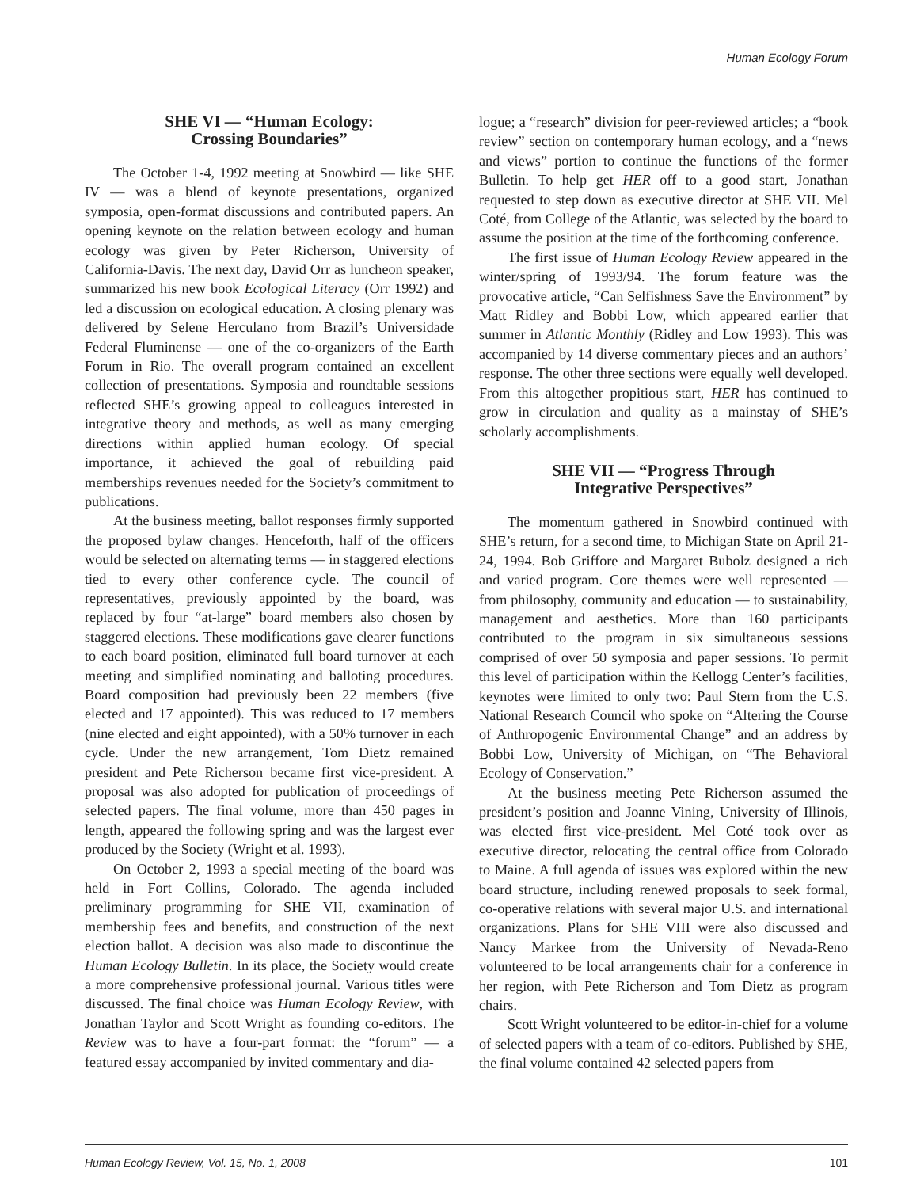Human Ecology Forum
SHE VI — “Human Ecology:
Crossing Boundaries”
The October 1-4, 1992 meeting at Snowbird — like SHE IV — was a blend of keynote presentations, organized symposia, open-format discussions and contributed papers. An opening keynote on the relation between ecology and human ecology was given by Peter Richerson, University of California-Davis. The next day, David Orr as luncheon speaker, summarized his new book Ecological Literacy (Orr 1992) and led a discussion on ecological education. A closing plenary was delivered by Selene Herculano from Brazil’s Universidade Federal Fluminense — one of the co-organizers of the Earth Forum in Rio. The overall program contained an excellent collection of presentations. Symposia and roundtable sessions reflected SHE’s growing appeal to colleagues interested in integrative theory and methods, as well as many emerging directions within applied human ecology. Of special importance, it achieved the goal of rebuilding paid memberships revenues needed for the Society’s commitment to publications.
At the business meeting, ballot responses firmly supported the proposed bylaw changes. Henceforth, half of the officers would be selected on alternating terms — in staggered elections tied to every other conference cycle. The council of representatives, previously appointed by the board, was replaced by four “at-large” board members also chosen by staggered elections. These modifications gave clearer functions to each board position, eliminated full board turnover at each meeting and simplified nominating and balloting procedures. Board composition had previously been 22 members (five elected and 17 appointed). This was reduced to 17 members (nine elected and eight appointed), with a 50% turnover in each cycle. Under the new arrangement, Tom Dietz remained president and Pete Richerson became first vice-president. A proposal was also adopted for publication of proceedings of selected papers. The final volume, more than 450 pages in length, appeared the following spring and was the largest ever produced by the Society (Wright et al. 1993).
On October 2, 1993 a special meeting of the board was held in Fort Collins, Colorado. The agenda included preliminary programming for SHE VII, examination of membership fees and benefits, and construction of the next election ballot. A decision was also made to discontinue the Human Ecology Bulletin. In its place, the Society would create a more comprehensive professional journal. Various titles were discussed. The final choice was Human Ecology Review, with Jonathan Taylor and Scott Wright as founding co-editors. The Review was to have a four-part format: the “forum” — a featured essay accompanied by invited commentary and dia-
logue; a “research” division for peer-reviewed articles; a “book review” section on contemporary human ecology, and a “news and views” portion to continue the functions of the former Bulletin. To help get HER off to a good start, Jonathan requested to step down as executive director at SHE VII. Mel Coté, from College of the Atlantic, was selected by the board to assume the position at the time of the forthcoming conference.
The first issue of Human Ecology Review appeared in the winter/spring of 1993/94. The forum feature was the provocative article, “Can Selfishness Save the Environment” by Matt Ridley and Bobbi Low, which appeared earlier that summer in Atlantic Monthly (Ridley and Low 1993). This was accompanied by 14 diverse commentary pieces and an authors’ response. The other three sections were equally well developed. From this altogether propitious start, HER has continued to grow in circulation and quality as a mainstay of SHE’s scholarly accomplishments.
SHE VII — “Progress Through
Integrative Perspectives”
The momentum gathered in Snowbird continued with SHE’s return, for a second time, to Michigan State on April 21-24, 1994. Bob Griffore and Margaret Bubolz designed a rich and varied program. Core themes were well represented — from philosophy, community and education — to sustainability, management and aesthetics. More than 160 participants contributed to the program in six simultaneous sessions comprised of over 50 symposia and paper sessions. To permit this level of participation within the Kellogg Center’s facilities, keynotes were limited to only two: Paul Stern from the U.S. National Research Council who spoke on “Altering the Course of Anthropogenic Environmental Change” and an address by Bobbi Low, University of Michigan, on “The Behavioral Ecology of Conservation.”
At the business meeting Pete Richerson assumed the president’s position and Joanne Vining, University of Illinois, was elected first vice-president. Mel Coté took over as executive director, relocating the central office from Colorado to Maine. A full agenda of issues was explored within the new board structure, including renewed proposals to seek formal, co-operative relations with several major U.S. and international organizations. Plans for SHE VIII were also discussed and Nancy Markee from the University of Nevada-Reno volunteered to be local arrangements chair for a conference in her region, with Pete Richerson and Tom Dietz as program chairs.
Scott Wright volunteered to be editor-in-chief for a volume of selected papers with a team of co-editors. Published by SHE, the final volume contained 42 selected papers from
Human Ecology Review, Vol. 15, No. 1, 2008 101